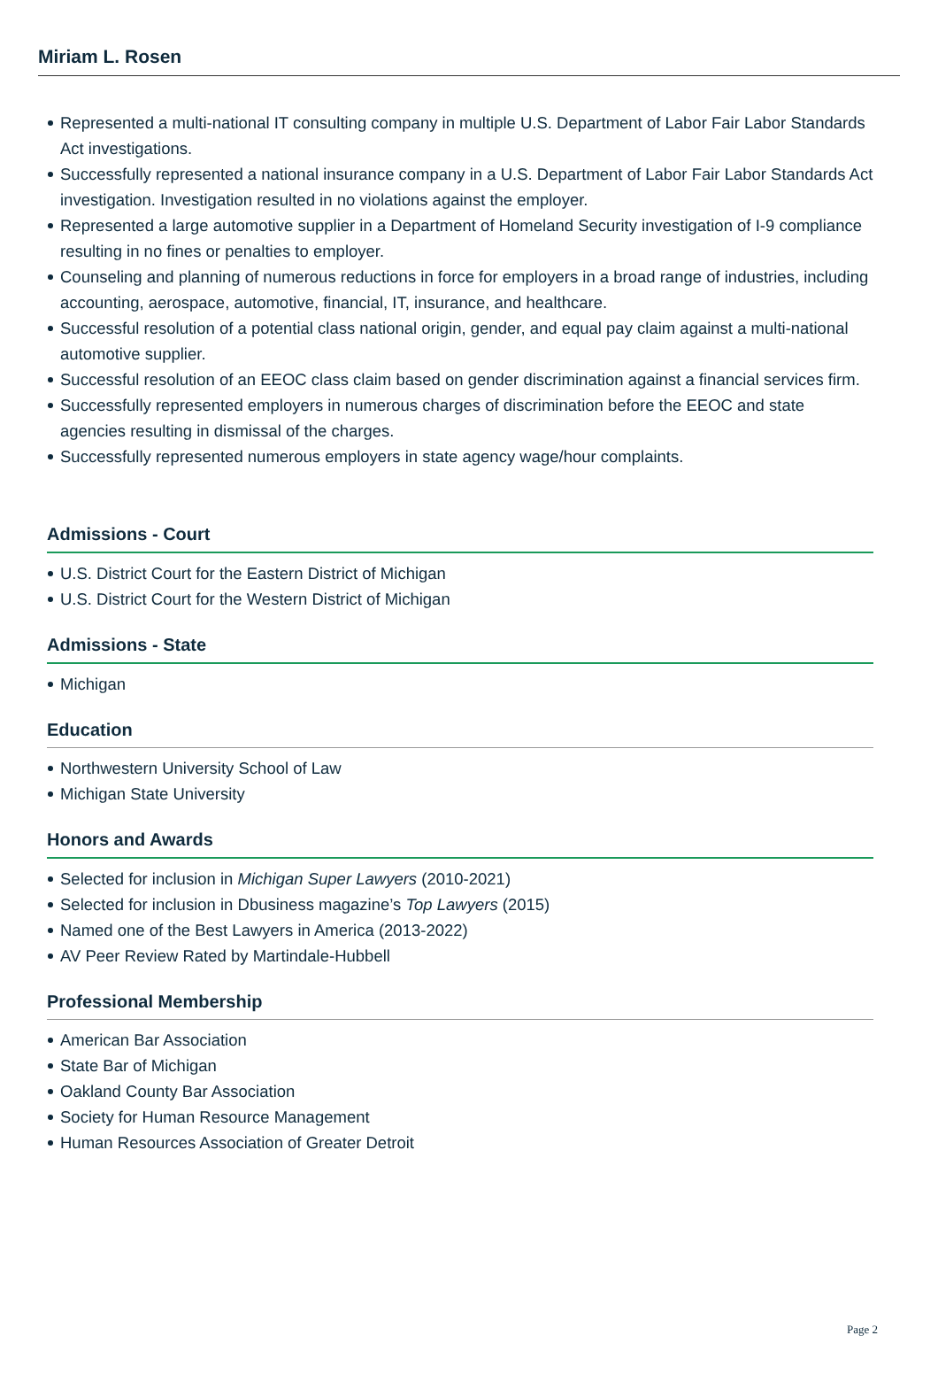Miriam L. Rosen
Represented a multi-national IT consulting company in multiple U.S. Department of Labor Fair Labor Standards Act investigations.
Successfully represented a national insurance company in a U.S. Department of Labor Fair Labor Standards Act investigation. Investigation resulted in no violations against the employer.
Represented a large automotive supplier in a Department of Homeland Security investigation of I-9 compliance resulting in no fines or penalties to employer.
Counseling and planning of numerous reductions in force for employers in a broad range of industries, including accounting, aerospace, automotive, financial, IT, insurance, and healthcare.
Successful resolution of a potential class national origin, gender, and equal pay claim against a multi-national automotive supplier.
Successful resolution of an EEOC class claim based on gender discrimination against a financial services firm.
Successfully represented employers in numerous charges of discrimination before the EEOC and state agencies resulting in dismissal of the charges.
Successfully represented numerous employers in state agency wage/hour complaints.
Admissions - Court
U.S. District Court for the Eastern District of Michigan
U.S. District Court for the Western District of Michigan
Admissions - State
Michigan
Education
Northwestern University School of Law
Michigan State University
Honors and Awards
Selected for inclusion in Michigan Super Lawyers (2010-2021)
Selected for inclusion in Dbusiness magazine’s Top Lawyers (2015)
Named one of the Best Lawyers in America (2013-2022)
AV Peer Review Rated by Martindale-Hubbell
Professional Membership
American Bar Association
State Bar of Michigan
Oakland County Bar Association
Society for Human Resource Management
Human Resources Association of Greater Detroit
Page 2